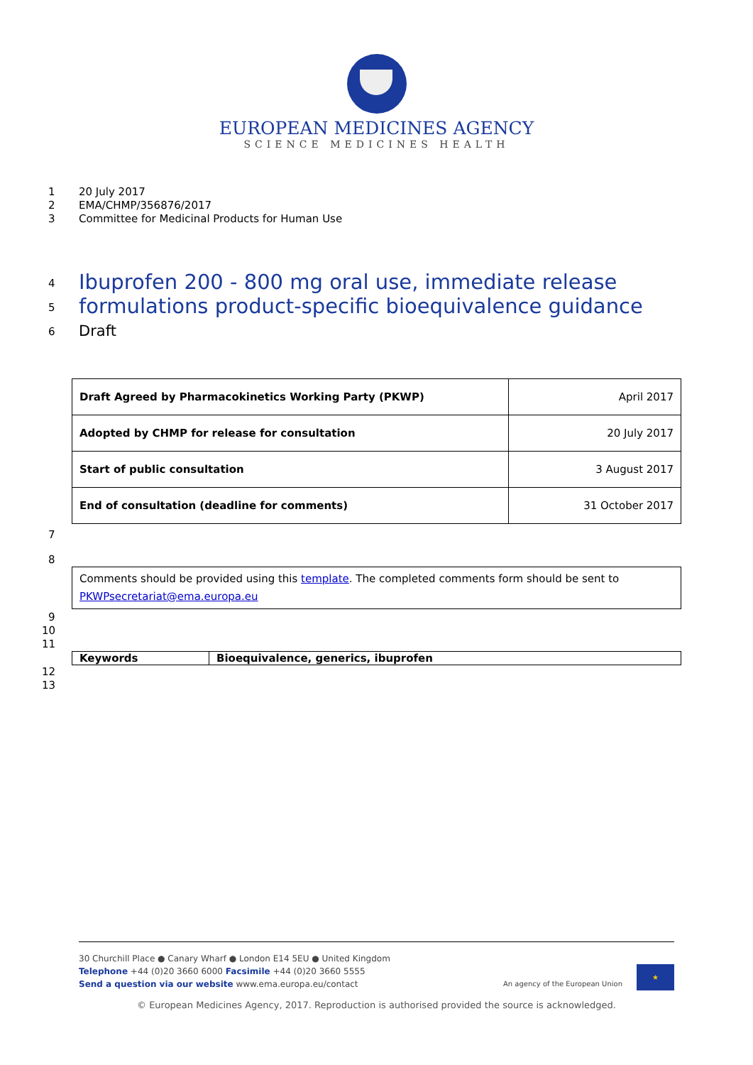EUROPEAN MEDICINES AGENCY
SCIENCE MEDICINES HEALTH
1 20 July 2017
2 EMA/CHMP/356876/2017
3 Committee for Medicinal Products for Human Use
4
Ibuprofen 200 - 800 mg oral use, immediate release
5
formulations product-specific bioequivalence guidance
6 Draft
| Draft Agreed by Pharmacokinetics Working Party (PKWP) | April 2017 |
| Adopted by CHMP for release for consultation | 20 July 2017 |
| Start of public consultation | 3 August 2017 |
| End of consultation (deadline for comments) | 31 October 2017 |
7
8
| Comments should be provided using this template . The completed comments form should be sent to PKWPsecretariat@ema.europa.eu |
9
10
11
| Keywords | Bioequivalence, generics, ibuprofen |
12
13
30 Churchill Place ● Canary Wharf ● London E14 5EU ● United Kingdom
Telephone +44 (0)20 3660 6000 Facsimile +44 (0)20 3660 5555
Send a question via our website www.ema.europa.eu/contact
An agency of the European Union ★
© European Medicines Agency, 2017. Reproduction is authorised provided the source is acknowledged.